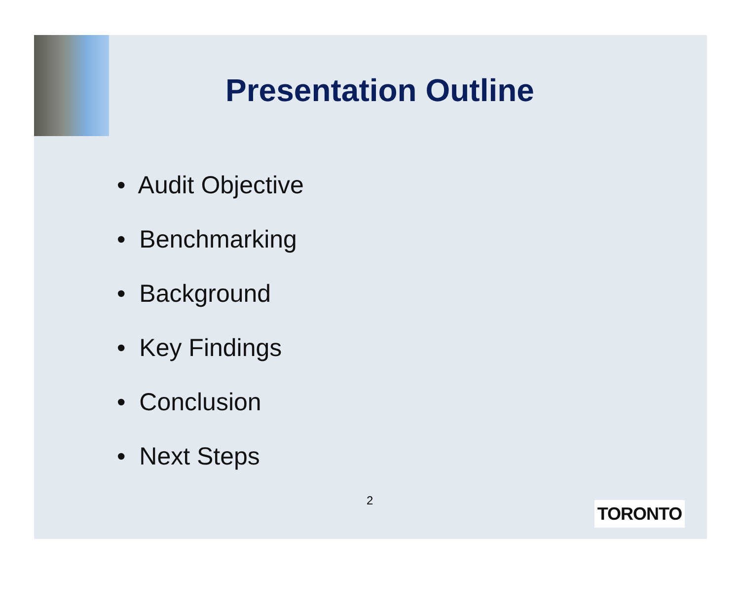Presentation Outline
• Audit Objective
• Benchmarking
• Background
• Key Findings
• Conclusion
• Next Steps
2 TORONTO